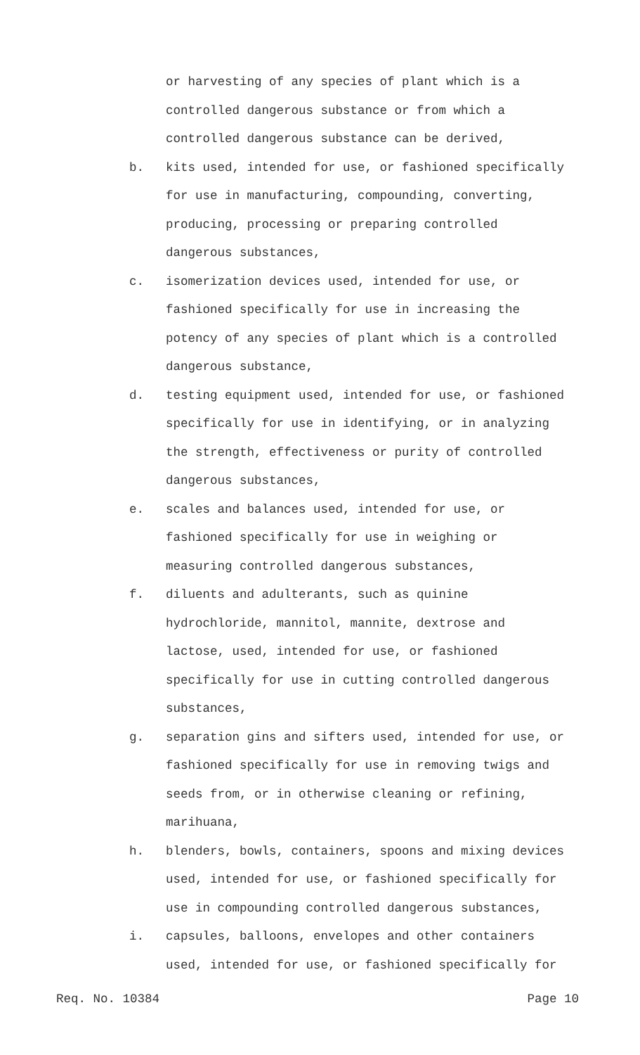or harvesting of any species of plant which is a
controlled dangerous substance or from which a
controlled dangerous substance can be derived,
b. kits used, intended for use, or fashioned specifically
for use in manufacturing, compounding, converting,
producing, processing or preparing controlled
dangerous substances,
c. isomerization devices used, intended for use, or
fashioned specifically for use in increasing the
potency of any species of plant which is a controlled
dangerous substance,
d. testing equipment used, intended for use, or fashioned
specifically for use in identifying, or in analyzing
the strength, effectiveness or purity of controlled
dangerous substances,
e. scales and balances used, intended for use, or
fashioned specifically for use in weighing or
measuring controlled dangerous substances,
f. diluents and adulterants, such as quinine
hydrochloride, mannitol, mannite, dextrose and
lactose, used, intended for use, or fashioned
specifically for use in cutting controlled dangerous
substances,
g. separation gins and sifters used, intended for use, or
fashioned specifically for use in removing twigs and
seeds from, or in otherwise cleaning or refining,
marihuana,
h. blenders, bowls, containers, spoons and mixing devices
used, intended for use, or fashioned specifically for
use in compounding controlled dangerous substances,
i. capsules, balloons, envelopes and other containers
used, intended for use, or fashioned specifically for
Req. No. 10384 Page 10